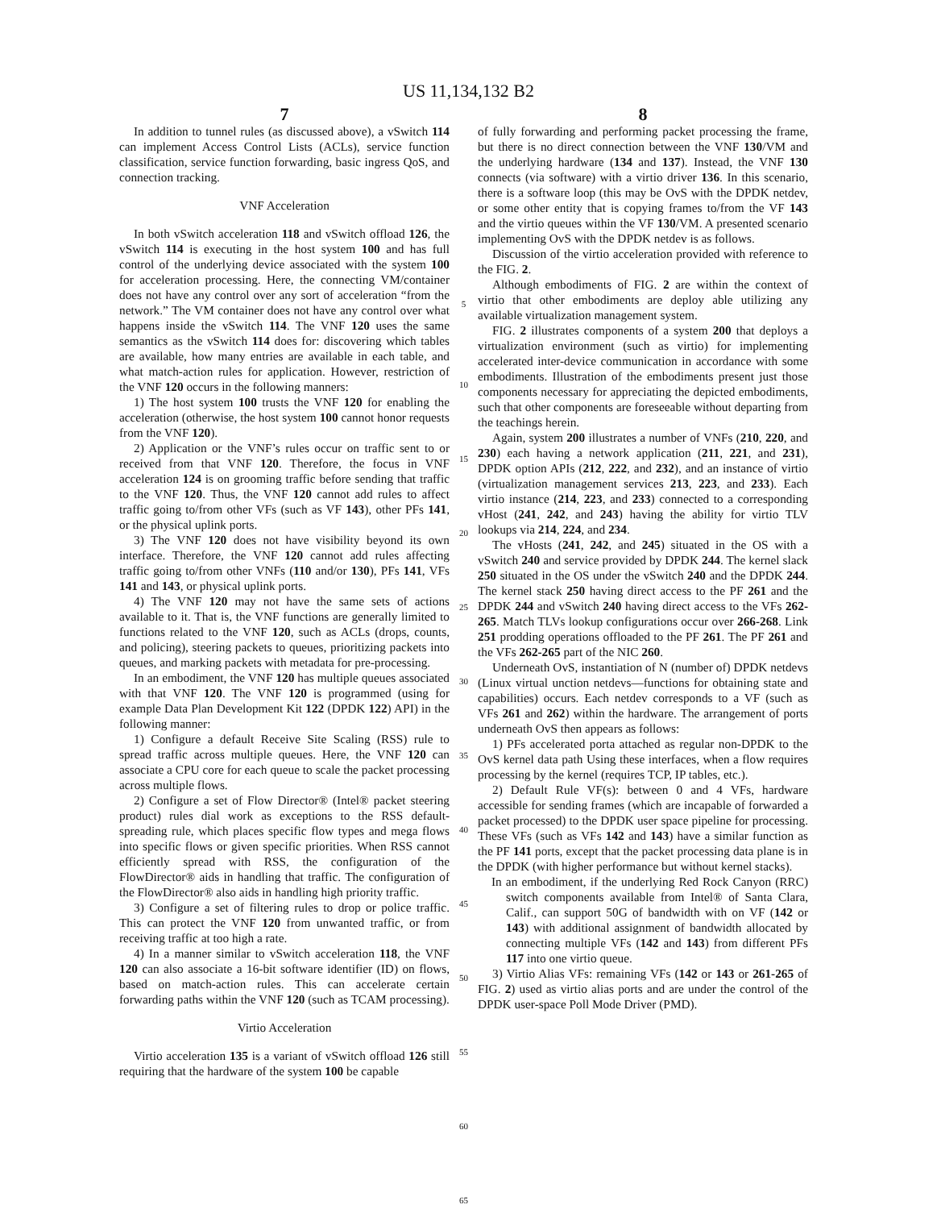US 11,134,132 B2
7
In addition to tunnel rules (as discussed above), a vSwitch 114 can implement Access Control Lists (ACLs), service function classification, service function forwarding, basic ingress QoS, and connection tracking.
VNF Acceleration
In both vSwitch acceleration 118 and vSwitch offload 126, the vSwitch 114 is executing in the host system 100 and has full control of the underlying device associated with the system 100 for acceleration processing. Here, the connecting VM/container does not have any control over any sort of acceleration “from the network.” The VM container does not have any control over what happens inside the vSwitch 114. The VNF 120 uses the same semantics as the vSwitch 114 does for: discovering which tables are available, how many entries are available in each table, and what match-action rules for application. However, restriction of the VNF 120 occurs in the following manners:
1) The host system 100 trusts the VNF 120 for enabling the acceleration (otherwise, the host system 100 cannot honor requests from the VNF 120).
2) Application or the VNF’s rules occur on traffic sent to or received from that VNF 120. Therefore, the focus in VNF acceleration 124 is on grooming traffic before sending that traffic to the VNF 120. Thus, the VNF 120 cannot add rules to affect traffic going to/from other VFs (such as VF 143), other PFs 141, or the physical uplink ports.
3) The VNF 120 does not have visibility beyond its own interface. Therefore, the VNF 120 cannot add rules affecting traffic going to/from other VNFs (110 and/or 130), PFs 141, VFs 141 and 143, or physical uplink ports.
4) The VNF 120 may not have the same sets of actions available to it. That is, the VNF functions are generally limited to functions related to the VNF 120, such as ACLs (drops, counts, and policing), steering packets to queues, prioritizing packets into queues, and marking packets with metadata for pre-processing.
In an embodiment, the VNF 120 has multiple queues associated with that VNF 120. The VNF 120 is programmed (using for example Data Plan Development Kit 122 (DPDK 122) API) in the following manner:
1) Configure a default Receive Site Scaling (RSS) rule to spread traffic across multiple queues. Here, the VNF 120 can associate a CPU core for each queue to scale the packet processing across multiple flows.
2) Configure a set of Flow Director® (Intel® packet steering product) rules dial work as exceptions to the RSS default-spreading rule, which places specific flow types and mega flows into specific flows or given specific priorities. When RSS cannot efficiently spread with RSS, the configuration of the FlowDirector® aids in handling that traffic. The configuration of the FlowDirector® also aids in handling high priority traffic.
3) Configure a set of filtering rules to drop or police traffic. This can protect the VNF 120 from unwanted traffic, or from receiving traffic at too high a rate.
4) In a manner similar to vSwitch acceleration 118, the VNF 120 can also associate a 16-bit software identifier (ID) on flows, based on match-action rules. This can accelerate certain forwarding paths within the VNF 120 (such as TCAM processing).
Virtio Acceleration
Virtio acceleration 135 is a variant of vSwitch offload 126 still requiring that the hardware of the system 100 be capable
5
10
15
20
25
30
35
40
45
50
55
60
65
8
of fully forwarding and performing packet processing the frame, but there is no direct connection between the VNF 130/VM and the underlying hardware (134 and 137). Instead, the VNF 130 connects (via software) with a virtio driver 136. In this scenario, there is a software loop (this may be OvS with the DPDK netdev, or some other entity that is copying frames to/from the VF 143 and the virtio queues within the VF 130/VM. A presented scenario implementing OvS with the DPDK netdev is as follows.
Discussion of the virtio acceleration provided with reference to the FIG. 2.
Although embodiments of FIG. 2 are within the context of virtio that other embodiments are deploy able utilizing any available virtualization management system.
FIG. 2 illustrates components of a system 200 that deploys a virtualization environment (such as virtio) for implementing accelerated inter-device communication in accordance with some embodiments. Illustration of the embodiments present just those components necessary for appreciating the depicted embodiments, such that other components are foreseeable without departing from the teachings herein.
Again, system 200 illustrates a number of VNFs (210, 220, and 230) each having a network application (211, 221, and 231), DPDK option APIs (212, 222, and 232), and an instance of virtio (virtualization management services 213, 223, and 233). Each virtio instance (214, 223, and 233) connected to a corresponding vHost (241, 242, and 243) having the ability for virtio TLV lookups via 214, 224, and 234.
The vHosts (241, 242, and 245) situated in the OS with a vSwitch 240 and service provided by DPDK 244. The kernel slack 250 situated in the OS under the vSwitch 240 and the DPDK 244. The kernel stack 250 having direct access to the PF 261 and the DPDK 244 and vSwitch 240 having direct access to the VFs 262-265. Match TLVs lookup configurations occur over 266-268. Link 251 prodding operations offloaded to the PF 261. The PF 261 and the VFs 262-265 part of the NIC 260.
Underneath OvS, instantiation of N (number of) DPDK netdevs (Linux virtual unction netdevs—functions for obtaining state and capabilities) occurs. Each netdev corresponds to a VF (such as VFs 261 and 262) within the hardware. The arrangement of ports underneath OvS then appears as follows:
1) PFs accelerated porta attached as regular non-DPDK to the OvS kernel data path Using these interfaces, when a flow requires processing by the kernel (requires TCP, IP tables, etc.).
2) Default Rule VF(s): between 0 and 4 VFs, hardware accessible for sending frames (which are incapable of forwarded a packet processed) to the DPDK user space pipeline for processing. These VFs (such as VFs 142 and 143) have a similar function as the PF 141 ports, except that the packet processing data plane is in the DPDK (with higher performance but without kernel stacks).
In an embodiment, if the underlying Red Rock Canyon (RRC) switch components available from Intel® of Santa Clara, Calif., can support 50G of bandwidth with on VF (142 or 143) with additional assignment of bandwidth allocated by connecting multiple VFs (142 and 143) from different PFs 117 into one virtio queue.
3) Virtio Alias VFs: remaining VFs (142 or 143 or 261-265 of FIG. 2) used as virtio alias ports and are under the control of the DPDK user-space Poll Mode Driver (PMD).